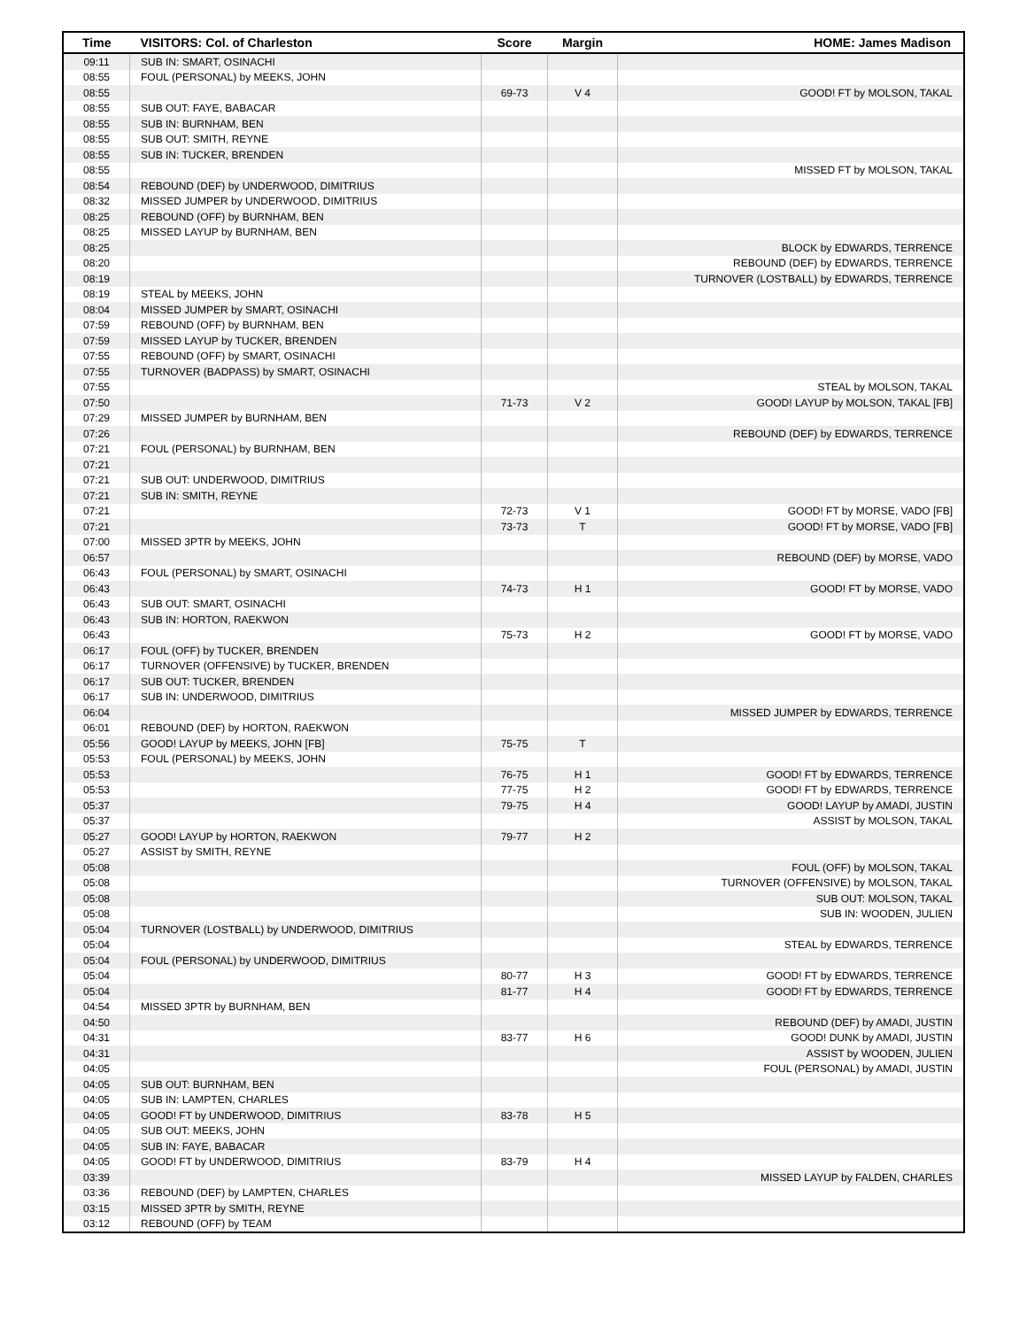| Time | VISITORS: Col. of Charleston | Score | Margin | HOME: James Madison |
| --- | --- | --- | --- | --- |
| 09:11 | SUB IN: SMART, OSINACHI | | | |
| 08:55 | FOUL (PERSONAL) by MEEKS, JOHN | | | |
| 08:55 | | 69-73 | V 4 | GOOD! FT by MOLSON, TAKAL |
| 08:55 | SUB OUT: FAYE, BABACAR | | | |
| 08:55 | SUB IN: BURNHAM, BEN | | | |
| 08:55 | SUB OUT: SMITH, REYNE | | | |
| 08:55 | SUB IN: TUCKER, BRENDEN | | | |
| 08:55 | | | | MISSED FT by MOLSON, TAKAL |
| 08:54 | REBOUND (DEF) by UNDERWOOD, DIMITRIUS | | | |
| 08:32 | MISSED JUMPER by UNDERWOOD, DIMITRIUS | | | |
| 08:25 | REBOUND (OFF) by BURNHAM, BEN | | | |
| 08:25 | MISSED LAYUP by BURNHAM, BEN | | | |
| 08:25 | | | | BLOCK by EDWARDS, TERRENCE |
| 08:20 | | | | REBOUND (DEF) by EDWARDS, TERRENCE |
| 08:19 | | | | TURNOVER (LOSTBALL) by EDWARDS, TERRENCE |
| 08:19 | STEAL by MEEKS, JOHN | | | |
| 08:04 | MISSED JUMPER by SMART, OSINACHI | | | |
| 07:59 | REBOUND (OFF) by BURNHAM, BEN | | | |
| 07:59 | MISSED LAYUP by TUCKER, BRENDEN | | | |
| 07:55 | REBOUND (OFF) by SMART, OSINACHI | | | |
| 07:55 | TURNOVER (BADPASS) by SMART, OSINACHI | | | |
| 07:55 | | | | STEAL by MOLSON, TAKAL |
| 07:50 | | 71-73 | V 2 | GOOD! LAYUP by MOLSON, TAKAL [FB] |
| 07:29 | MISSED JUMPER by BURNHAM, BEN | | | |
| 07:26 | | | | REBOUND (DEF) by EDWARDS, TERRENCE |
| 07:21 | FOUL (PERSONAL) by BURNHAM, BEN | | | |
| 07:21 | | | | |
| 07:21 | SUB OUT: UNDERWOOD, DIMITRIUS | | | |
| 07:21 | SUB IN: SMITH, REYNE | | | |
| 07:21 | | 72-73 | V 1 | GOOD! FT by MORSE, VADO [FB] |
| 07:21 | | 73-73 | T | GOOD! FT by MORSE, VADO [FB] |
| 07:00 | MISSED 3PTR by MEEKS, JOHN | | | |
| 06:57 | | | | REBOUND (DEF) by MORSE, VADO |
| 06:43 | FOUL (PERSONAL) by SMART, OSINACHI | | | |
| 06:43 | | 74-73 | H 1 | GOOD! FT by MORSE, VADO |
| 06:43 | SUB OUT: SMART, OSINACHI | | | |
| 06:43 | SUB IN: HORTON, RAEKWON | | | |
| 06:43 | | 75-73 | H 2 | GOOD! FT by MORSE, VADO |
| 06:17 | FOUL (OFF) by TUCKER, BRENDEN | | | |
| 06:17 | TURNOVER (OFFENSIVE) by TUCKER, BRENDEN | | | |
| 06:17 | SUB OUT: TUCKER, BRENDEN | | | |
| 06:17 | SUB IN: UNDERWOOD, DIMITRIUS | | | |
| 06:04 | | | | MISSED JUMPER by EDWARDS, TERRENCE |
| 06:01 | REBOUND (DEF) by HORTON, RAEKWON | | | |
| 05:56 | GOOD! LAYUP by MEEKS, JOHN [FB] | 75-75 | T | |
| 05:53 | FOUL (PERSONAL) by MEEKS, JOHN | | | |
| 05:53 | | 76-75 | H 1 | GOOD! FT by EDWARDS, TERRENCE |
| 05:53 | | 77-75 | H 2 | GOOD! FT by EDWARDS, TERRENCE |
| 05:37 | | 79-75 | H 4 | GOOD! LAYUP by AMADI, JUSTIN |
| 05:37 | | | | ASSIST by MOLSON, TAKAL |
| 05:27 | GOOD! LAYUP by HORTON, RAEKWON | 79-77 | H 2 | |
| 05:27 | ASSIST by SMITH, REYNE | | | |
| 05:08 | | | | FOUL (OFF) by MOLSON, TAKAL |
| 05:08 | | | | TURNOVER (OFFENSIVE) by MOLSON, TAKAL |
| 05:08 | | | | SUB OUT: MOLSON, TAKAL |
| 05:08 | | | | SUB IN: WOODEN, JULIEN |
| 05:04 | TURNOVER (LOSTBALL) by UNDERWOOD, DIMITRIUS | | | |
| 05:04 | | | | STEAL by EDWARDS, TERRENCE |
| 05:04 | FOUL (PERSONAL) by UNDERWOOD, DIMITRIUS | | | |
| 05:04 | | 80-77 | H 3 | GOOD! FT by EDWARDS, TERRENCE |
| 05:04 | | 81-77 | H 4 | GOOD! FT by EDWARDS, TERRENCE |
| 04:54 | MISSED 3PTR by BURNHAM, BEN | | | |
| 04:50 | | | | REBOUND (DEF) by AMADI, JUSTIN |
| 04:31 | | 83-77 | H 6 | GOOD! DUNK by AMADI, JUSTIN |
| 04:31 | | | | ASSIST by WOODEN, JULIEN |
| 04:05 | | | | FOUL (PERSONAL) by AMADI, JUSTIN |
| 04:05 | SUB OUT: BURNHAM, BEN | | | |
| 04:05 | SUB IN: LAMPTEN, CHARLES | | | |
| 04:05 | GOOD! FT by UNDERWOOD, DIMITRIUS | 83-78 | H 5 | |
| 04:05 | SUB OUT: MEEKS, JOHN | | | |
| 04:05 | SUB IN: FAYE, BABACAR | | | |
| 04:05 | GOOD! FT by UNDERWOOD, DIMITRIUS | 83-79 | H 4 | |
| 03:39 | | | | MISSED LAYUP by FALDEN, CHARLES |
| 03:36 | REBOUND (DEF) by LAMPTEN, CHARLES | | | |
| 03:15 | MISSED 3PTR by SMITH, REYNE | | | |
| 03:12 | REBOUND (OFF) by TEAM | | | |